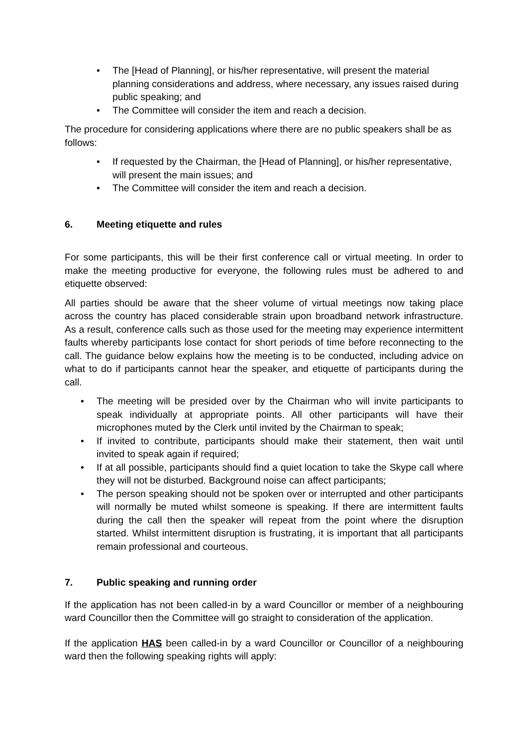• The [Head of Planning], or his/her representative, will present the material planning considerations and address, where necessary, any issues raised during public speaking; and
• The Committee will consider the item and reach a decision.
The procedure for considering applications where there are no public speakers shall be as follows:
• If requested by the Chairman, the [Head of Planning], or his/her representative, will present the main issues; and
• The Committee will consider the item and reach a decision.
6. Meeting etiquette and rules
For some participants, this will be their first conference call or virtual meeting. In order to make the meeting productive for everyone, the following rules must be adhered to and etiquette observed:
All parties should be aware that the sheer volume of virtual meetings now taking place across the country has placed considerable strain upon broadband network infrastructure. As a result, conference calls such as those used for the meeting may experience intermittent faults whereby participants lose contact for short periods of time before reconnecting to the call. The guidance below explains how the meeting is to be conducted, including advice on what to do if participants cannot hear the speaker, and etiquette of participants during the call.
• The meeting will be presided over by the Chairman who will invite participants to speak individually at appropriate points. All other participants will have their microphones muted by the Clerk until invited by the Chairman to speak;
• If invited to contribute, participants should make their statement, then wait until invited to speak again if required;
• If at all possible, participants should find a quiet location to take the Skype call where they will not be disturbed. Background noise can affect participants;
• The person speaking should not be spoken over or interrupted and other participants will normally be muted whilst someone is speaking. If there are intermittent faults during the call then the speaker will repeat from the point where the disruption started. Whilst intermittent disruption is frustrating, it is important that all participants remain professional and courteous.
7. Public speaking and running order
If the application has not been called-in by a ward Councillor or member of a neighbouring ward Councillor then the Committee will go straight to consideration of the application.
If the application HAS been called-in by a ward Councillor or Councillor of a neighbouring ward then the following speaking rights will apply: